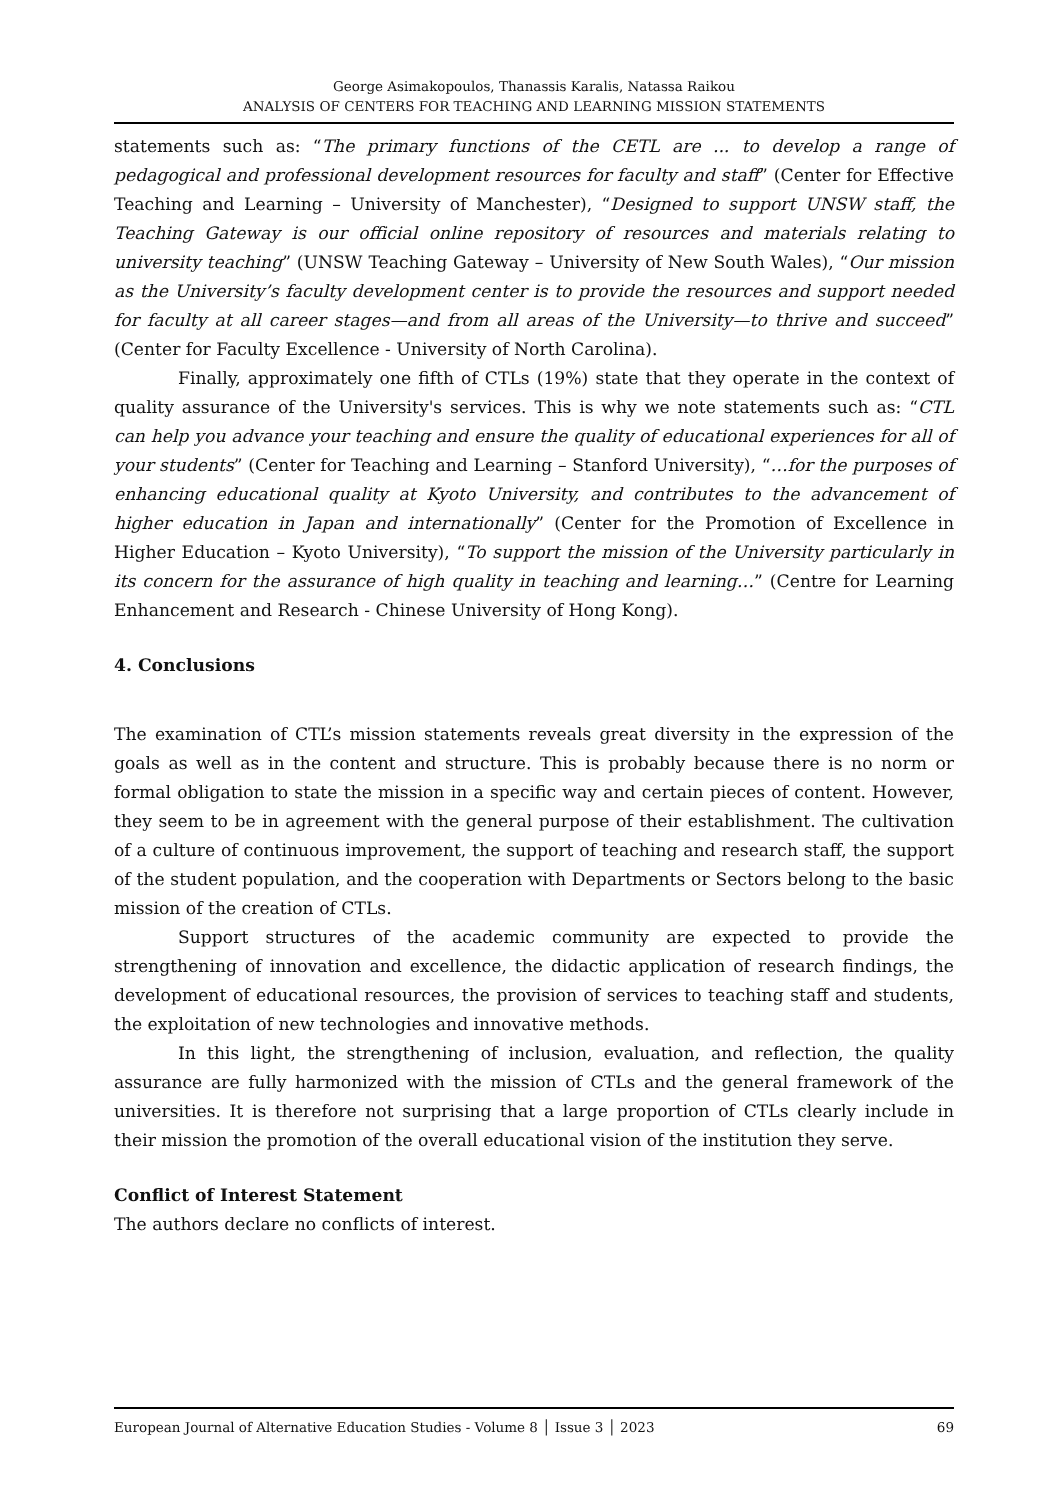George Asimakopoulos, Thanassis Karalis, Natassa Raikou
ANALYSIS OF CENTERS FOR TEACHING AND LEARNING MISSION STATEMENTS
statements such as: “The primary functions of the CETL are ... to develop a range of pedagogical and professional development resources for faculty and staff” (Center for Effective Teaching and Learning – University of Manchester), “Designed to support UNSW staff, the Teaching Gateway is our official online repository of resources and materials relating to university teaching” (UNSW Teaching Gateway – University of New South Wales), “Our mission as the University’s faculty development center is to provide the resources and support needed for faculty at all career stages—and from all areas of the University—to thrive and succeed” (Center for Faculty Excellence - University of North Carolina).
Finally, approximately one fifth of CTLs (19%) state that they operate in the context of quality assurance of the University's services. This is why we note statements such as: “CTL can help you advance your teaching and ensure the quality of educational experiences for all of your students” (Center for Teaching and Learning – Stanford University), “…for the purposes of enhancing educational quality at Kyoto University, and contributes to the advancement of higher education in Japan and internationally” (Center for the Promotion of Excellence in Higher Education – Kyoto University), “To support the mission of the University particularly in its concern for the assurance of high quality in teaching and learning…” (Centre for Learning Enhancement and Research - Chinese University of Hong Kong).
4. Conclusions
The examination of CTL’s mission statements reveals great diversity in the expression of the goals as well as in the content and structure. This is probably because there is no norm or formal obligation to state the mission in a specific way and certain pieces of content. However, they seem to be in agreement with the general purpose of their establishment. The cultivation of a culture of continuous improvement, the support of teaching and research staff, the support of the student population, and the cooperation with Departments or Sectors belong to the basic mission of the creation of CTLs.
Support structures of the academic community are expected to provide the strengthening of innovation and excellence, the didactic application of research findings, the development of educational resources, the provision of services to teaching staff and students, the exploitation of new technologies and innovative methods.
In this light, the strengthening of inclusion, evaluation, and reflection, the quality assurance are fully harmonized with the mission of CTLs and the general framework of the universities. It is therefore not surprising that a large proportion of CTLs clearly include in their mission the promotion of the overall educational vision of the institution they serve.
Conflict of Interest Statement
The authors declare no conflicts of interest.
European Journal of Alternative Education Studies - Volume 8 │ Issue 3 │ 2023 69